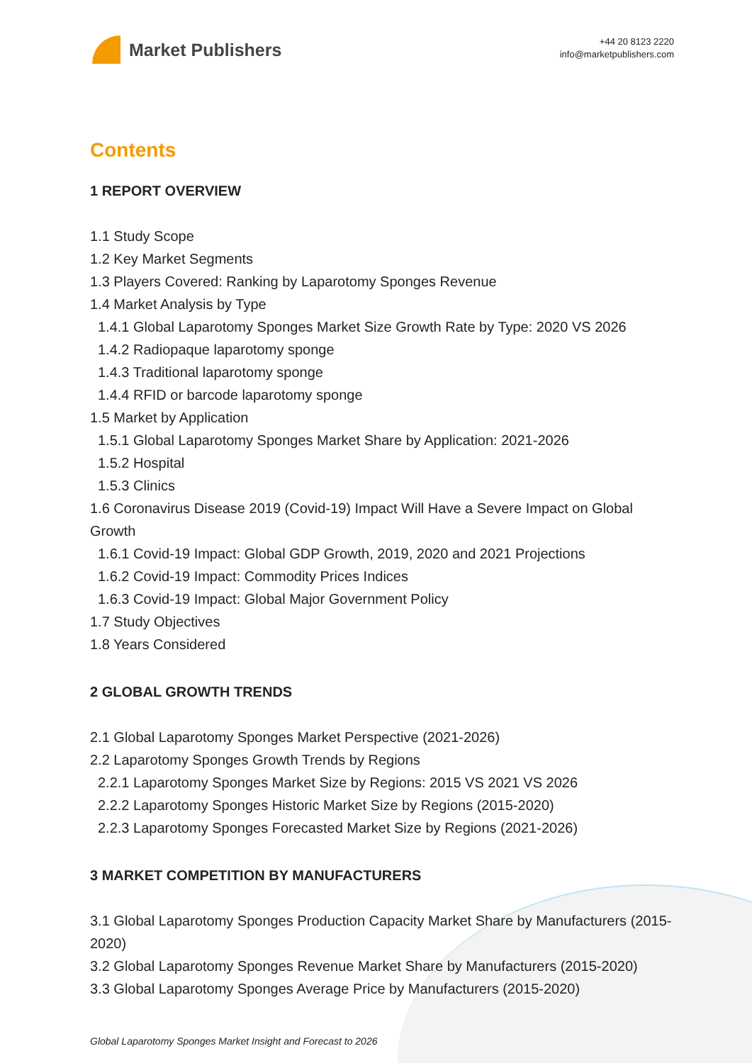Market Publishers
+44 20 8123 2220
info@marketpublishers.com
Contents
1 REPORT OVERVIEW
1.1 Study Scope
1.2 Key Market Segments
1.3 Players Covered: Ranking by Laparotomy Sponges Revenue
1.4 Market Analysis by Type
1.4.1 Global Laparotomy Sponges Market Size Growth Rate by Type: 2020 VS 2026
1.4.2 Radiopaque laparotomy sponge
1.4.3 Traditional laparotomy sponge
1.4.4 RFID or barcode laparotomy sponge
1.5 Market by Application
1.5.1 Global Laparotomy Sponges Market Share by Application: 2021-2026
1.5.2 Hospital
1.5.3 Clinics
1.6 Coronavirus Disease 2019 (Covid-19) Impact Will Have a Severe Impact on Global Growth
1.6.1 Covid-19 Impact: Global GDP Growth, 2019, 2020 and 2021 Projections
1.6.2 Covid-19 Impact: Commodity Prices Indices
1.6.3 Covid-19 Impact: Global Major Government Policy
1.7 Study Objectives
1.8 Years Considered
2 GLOBAL GROWTH TRENDS
2.1 Global Laparotomy Sponges Market Perspective (2021-2026)
2.2 Laparotomy Sponges Growth Trends by Regions
2.2.1 Laparotomy Sponges Market Size by Regions: 2015 VS 2021 VS 2026
2.2.2 Laparotomy Sponges Historic Market Size by Regions (2015-2020)
2.2.3 Laparotomy Sponges Forecasted Market Size by Regions (2021-2026)
3 MARKET COMPETITION BY MANUFACTURERS
3.1 Global Laparotomy Sponges Production Capacity Market Share by Manufacturers (2015-2020)
3.2 Global Laparotomy Sponges Revenue Market Share by Manufacturers (2015-2020)
3.3 Global Laparotomy Sponges Average Price by Manufacturers (2015-2020)
Global Laparotomy Sponges Market Insight and Forecast to 2026